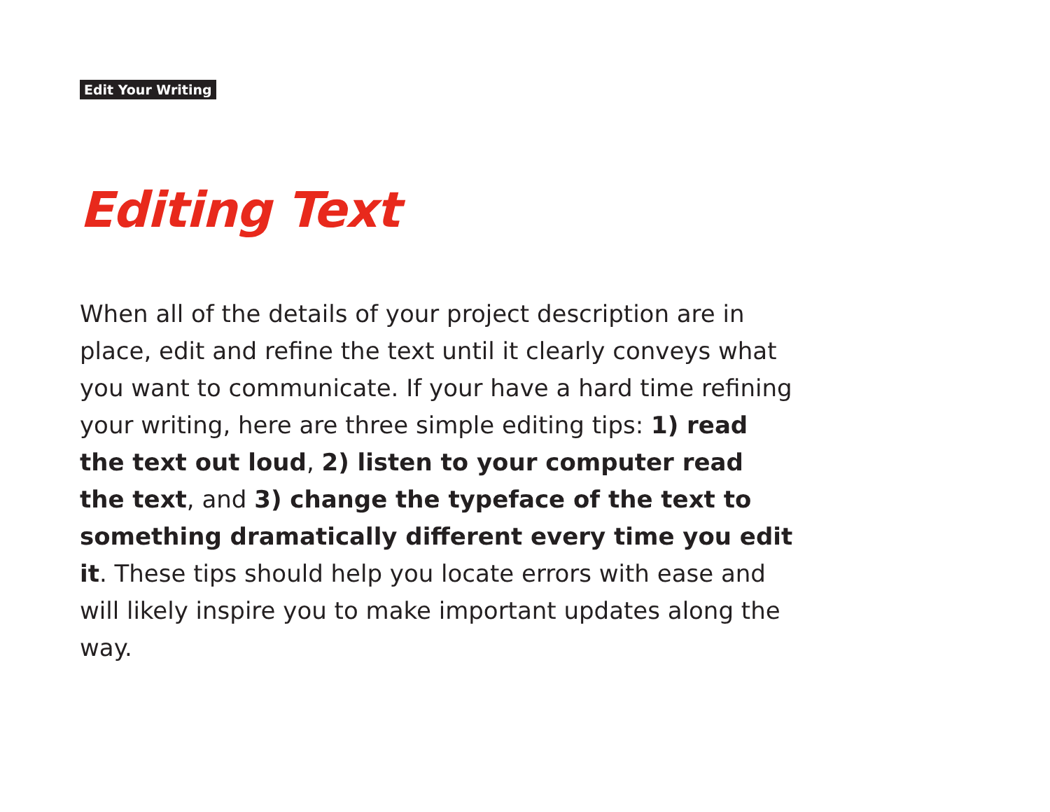Edit Your Writing
Editing Text
When all of the details of your project description are in place, edit and refine the text until it clearly conveys what you want to communicate. If your have a hard time refining your writing, here are three simple editing tips: 1) read the text out loud, 2) listen to your computer read the text, and 3) change the typeface of the text to something dramatically different every time you edit it. These tips should help you locate errors with ease and will likely inspire you to make important updates along the way.